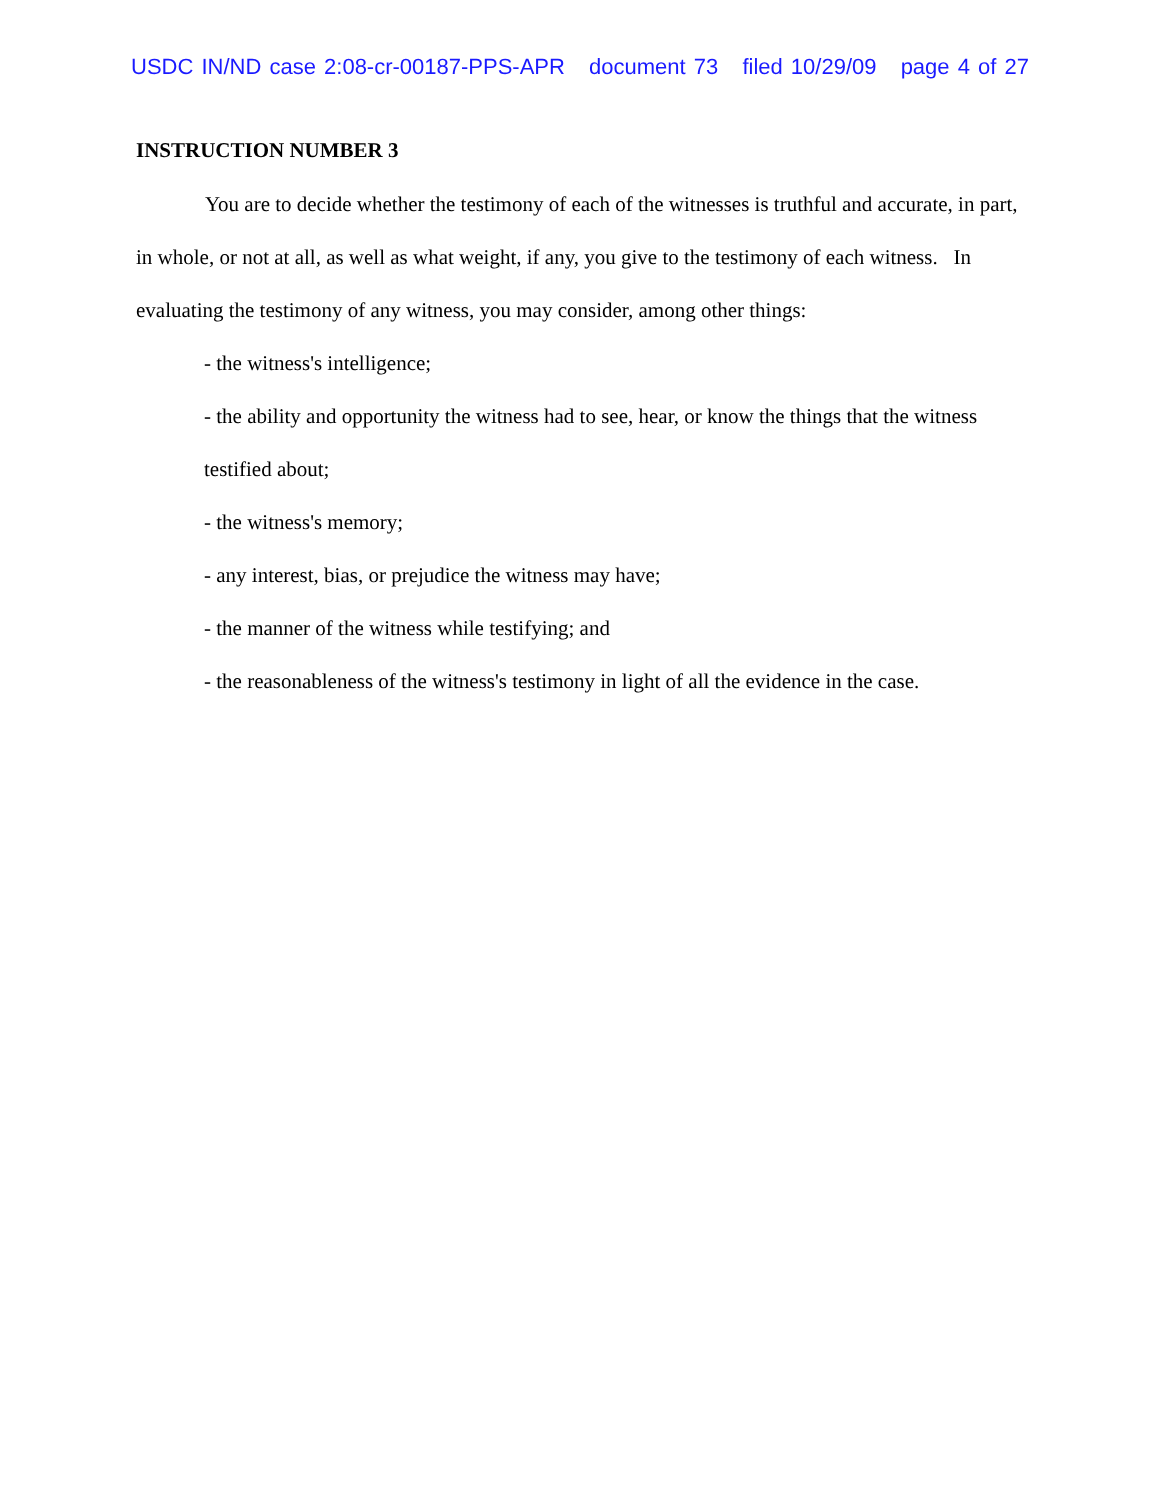USDC IN/ND case 2:08-cr-00187-PPS-APR document 73 filed 10/29/09 page 4 of 27
INSTRUCTION NUMBER 3
You are to decide whether the testimony of each of the witnesses is truthful and accurate, in part, in whole, or not at all, as well as what weight, if any, you give to the testimony of each witness. In evaluating the testimony of any witness, you may consider, among other things:
- the witness's intelligence;
- the ability and opportunity the witness had to see, hear, or know the things that the witness testified about;
- the witness's memory;
- any interest, bias, or prejudice the witness may have;
- the manner of the witness while testifying; and
- the reasonableness of the witness's testimony in light of all the evidence in the case.